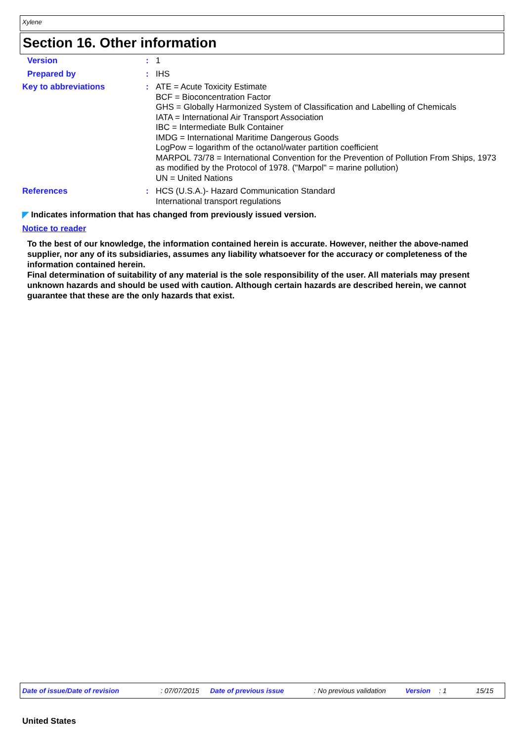Xylene
Section 16. Other information
Version : 1
Prepared by : IHS
Key to abbreviations : ATE = Acute Toxicity Estimate
BCF = Bioconcentration Factor
GHS = Globally Harmonized System of Classification and Labelling of Chemicals
IATA = International Air Transport Association
IBC = Intermediate Bulk Container
IMDG = International Maritime Dangerous Goods
LogPow = logarithm of the octanol/water partition coefficient
MARPOL 73/78 = International Convention for the Prevention of Pollution From Ships, 1973 as modified by the Protocol of 1978. ("Marpol" = marine pollution)
UN = United Nations
References : HCS (U.S.A.)- Hazard Communication Standard
International transport regulations
◤ Indicates information that has changed from previously issued version.
Notice to reader
To the best of our knowledge, the information contained herein is accurate. However, neither the above-named supplier, nor any of its subsidiaries, assumes any liability whatsoever for the accuracy or completeness of the information contained herein.
Final determination of suitability of any material is the sole responsibility of the user. All materials may present unknown hazards and should be used with caution. Although certain hazards are described herein, we cannot guarantee that these are the only hazards that exist.
Date of issue/Date of revision: 07/07/2015 Date of previous issue: No previous validation Version: 1 15/15
United States